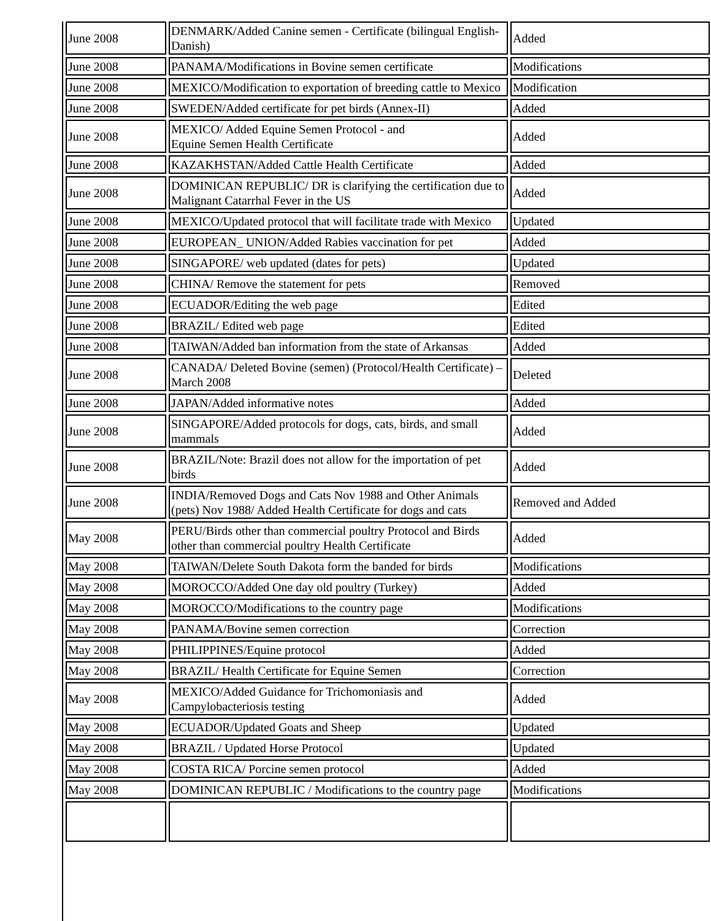| June 2008 | DENMARK/Added Canine semen - Certificate (bilingual English-Danish) | Added |
| June 2008 | PANAMA/Modifications in Bovine semen certificate | Modifications |
| June 2008 | MEXICO/Modification to exportation of breeding cattle to Mexico | Modification |
| June 2008 | SWEDEN/Added certificate for pet birds (Annex-II) | Added |
| June 2008 | MEXICO/ Added Equine Semen Protocol - and Equine Semen Health Certificate | Added |
| June 2008 | KAZAKHSTAN/Added Cattle Health Certificate | Added |
| June 2008 | DOMINICAN REPUBLIC/ DR is clarifying the certification due to Malignant Catarrhal Fever in the US | Added |
| June 2008 | MEXICO/Updated protocol that will facilitate trade with Mexico | Updated |
| June 2008 | EUROPEAN_ UNION/Added Rabies vaccination for pet | Added |
| June 2008 | SINGAPORE/ web updated (dates for pets) | Updated |
| June 2008 | CHINA/ Remove the statement for pets | Removed |
| June 2008 | ECUADOR/Editing the web page | Edited |
| June 2008 | BRAZIL/ Edited web page | Edited |
| June 2008 | TAIWAN/Added ban information from the state of Arkansas | Added |
| June 2008 | CANADA/ Deleted Bovine (semen) (Protocol/Health Certificate) – March 2008 | Deleted |
| June 2008 | JAPAN/Added informative notes | Added |
| June 2008 | SINGAPORE/Added protocols for dogs, cats, birds, and small mammals | Added |
| June 2008 | BRAZIL/Note: Brazil does not allow for the importation of pet birds | Added |
| June 2008 | INDIA/Removed Dogs and Cats Nov 1988 and Other Animals (pets) Nov 1988/ Added Health Certificate for dogs and cats | Removed and Added |
| May 2008 | PERU/Birds other than commercial poultry Protocol and Birds other than commercial poultry Health Certificate | Added |
| May 2008 | TAIWAN/Delete South Dakota form the banded for birds | Modifications |
| May 2008 | MOROCCO/Added One day old poultry (Turkey) | Added |
| May 2008 | MOROCCO/Modifications to the country page | Modifications |
| May 2008 | PANAMA/Bovine semen correction | Correction |
| May 2008 | PHILIPPINES/Equine protocol | Added |
| May 2008 | BRAZIL/ Health Certificate for Equine Semen | Correction |
| May 2008 | MEXICO/Added Guidance for Trichomoniasis and Campylobacteriosis testing | Added |
| May 2008 | ECUADOR/Updated Goats and Sheep | Updated |
| May 2008 | BRAZIL / Updated Horse Protocol | Updated |
| May 2008 | COSTA RICA/ Porcine semen protocol | Added |
| May 2008 | DOMINICAN REPUBLIC / Modifications to the country page | Modifications |